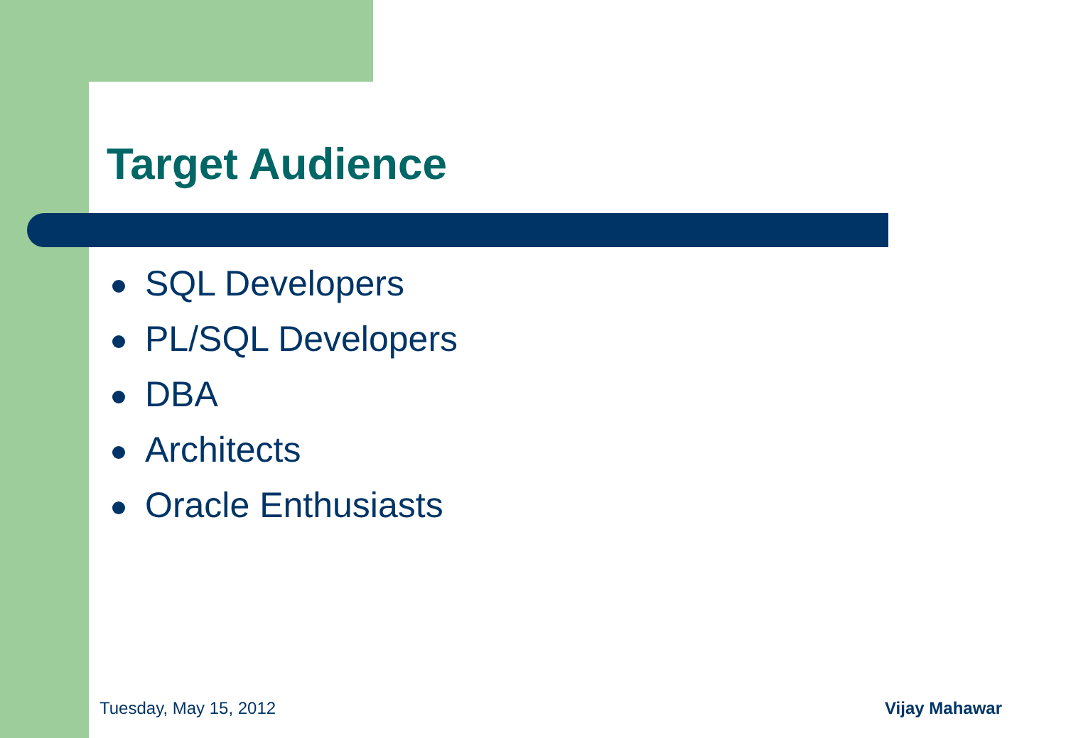Target Audience
SQL Developers
PL/SQL Developers
DBA
Architects
Oracle Enthusiasts
Tuesday, May 15, 2012 Vijay Mahawar